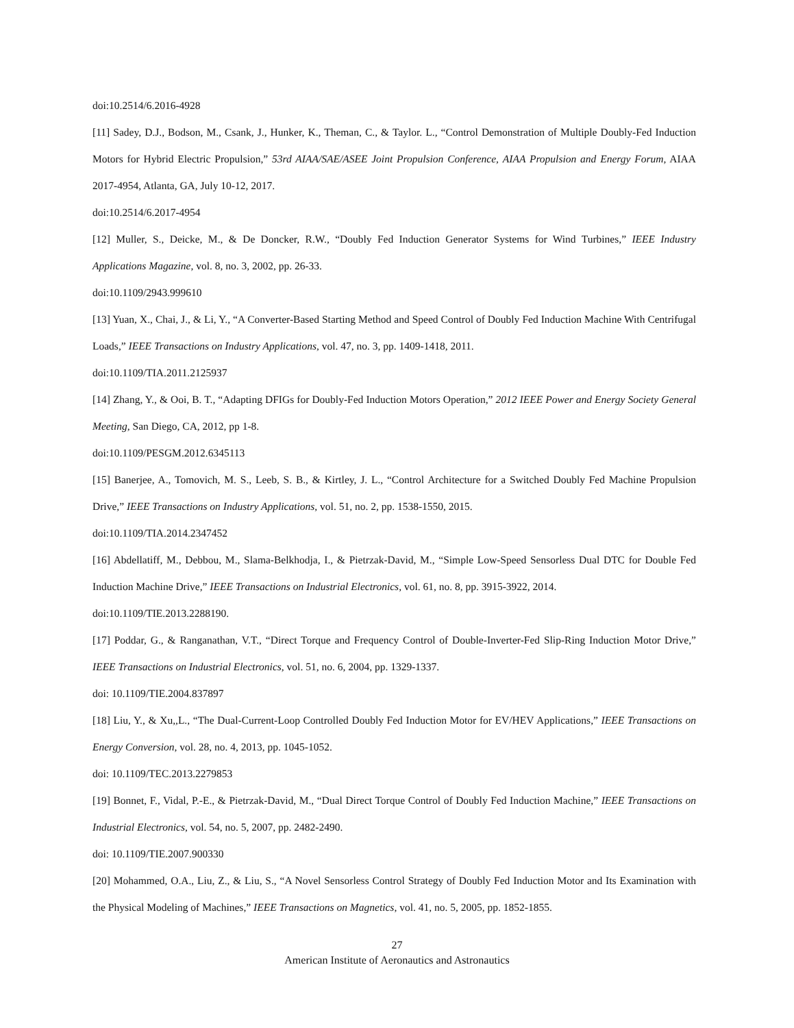doi:10.2514/6.2016-4928
[11] Sadey, D.J., Bodson, M., Csank, J., Hunker, K., Theman, C., & Taylor. L., “Control Demonstration of Multiple Doubly-Fed Induction Motors for Hybrid Electric Propulsion,” 53rd AIAA/SAE/ASEE Joint Propulsion Conference, AIAA Propulsion and Energy Forum, AIAA 2017-4954, Atlanta, GA, July 10-12, 2017.
doi:10.2514/6.2017-4954
[12] Muller, S., Deicke, M., & De Doncker, R.W., “Doubly Fed Induction Generator Systems for Wind Turbines,” IEEE Industry Applications Magazine, vol. 8, no. 3, 2002, pp. 26-33.
doi:10.1109/2943.999610
[13] Yuan, X., Chai, J., & Li, Y., “A Converter-Based Starting Method and Speed Control of Doubly Fed Induction Machine With Centrifugal Loads,” IEEE Transactions on Industry Applications, vol. 47, no. 3, pp. 1409-1418, 2011.
doi:10.1109/TIA.2011.2125937
[14] Zhang, Y., & Ooi, B. T., “Adapting DFIGs for Doubly-Fed Induction Motors Operation,” 2012 IEEE Power and Energy Society General Meeting, San Diego, CA, 2012, pp 1-8.
doi:10.1109/PESGM.2012.6345113
[15] Banerjee, A., Tomovich, M. S., Leeb, S. B., & Kirtley, J. L., “Control Architecture for a Switched Doubly Fed Machine Propulsion Drive,” IEEE Transactions on Industry Applications, vol. 51, no. 2, pp. 1538-1550, 2015.
doi:10.1109/TIA.2014.2347452
[16] Abdellatiff, M., Debbou, M., Slama-Belkhodja, I., & Pietrzak-David, M., “Simple Low-Speed Sensorless Dual DTC for Double Fed Induction Machine Drive,” IEEE Transactions on Industrial Electronics, vol. 61, no. 8, pp. 3915-3922, 2014.
doi:10.1109/TIE.2013.2288190.
[17] Poddar, G., & Ranganathan, V.T., “Direct Torque and Frequency Control of Double-Inverter-Fed Slip-Ring Induction Motor Drive,” IEEE Transactions on Industrial Electronics, vol. 51, no. 6, 2004, pp. 1329-1337.
doi: 10.1109/TIE.2004.837897
[18] Liu, Y., & Xu,,L., “The Dual-Current-Loop Controlled Doubly Fed Induction Motor for EV/HEV Applications,” IEEE Transactions on Energy Conversion, vol. 28, no. 4, 2013, pp. 1045-1052.
doi: 10.1109/TEC.2013.2279853
[19] Bonnet, F., Vidal, P.-E., & Pietrzak-David, M., “Dual Direct Torque Control of Doubly Fed Induction Machine,” IEEE Transactions on Industrial Electronics, vol. 54, no. 5, 2007, pp. 2482-2490.
doi: 10.1109/TIE.2007.900330
[20] Mohammed, O.A., Liu, Z., & Liu, S., “A Novel Sensorless Control Strategy of Doubly Fed Induction Motor and Its Examination with the Physical Modeling of Machines,” IEEE Transactions on Magnetics, vol. 41, no. 5, 2005, pp. 1852-1855.
27
American Institute of Aeronautics and Astronautics